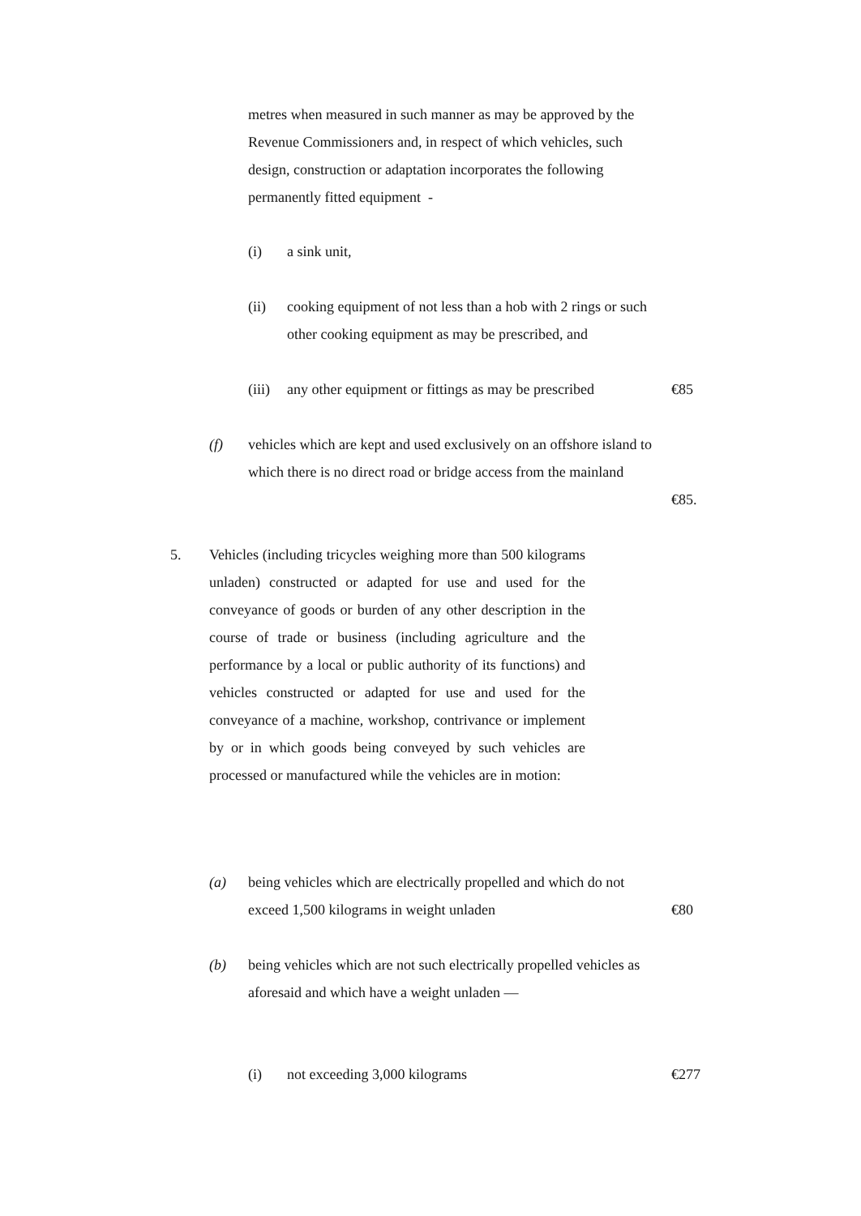metres when measured in such manner as may be approved by the Revenue Commissioners and, in respect of which vehicles, such design, construction or adaptation incorporates the following permanently fitted equipment -
(i) a sink unit,
(ii) cooking equipment of not less than a hob with 2 rings or such other cooking equipment as may be prescribed, and
(iii)
any other equipment or fittings as may be prescribed
€85
(f) vehicles which are kept and used exclusively on an offshore island to which there is no direct road or bridge access from the mainland
€85.
5. Vehicles (including tricycles weighing more than 500 kilograms unladen) constructed or adapted for use and used for the conveyance of goods or burden of any other description in the course of trade or business (including agriculture and the performance by a local or public authority of its functions) and vehicles constructed or adapted for use and used for the conveyance of a machine, workshop, contrivance or implement by or in which goods being conveyed by such vehicles are processed or manufactured while the vehicles are in motion:
(a) being vehicles which are electrically propelled and which do not exceed 1,500 kilograms in weight unladen
€80
(b) being vehicles which are not such electrically propelled vehicles as aforesaid and which have a weight unladen —
(i) not exceeding 3,000 kilograms
€277